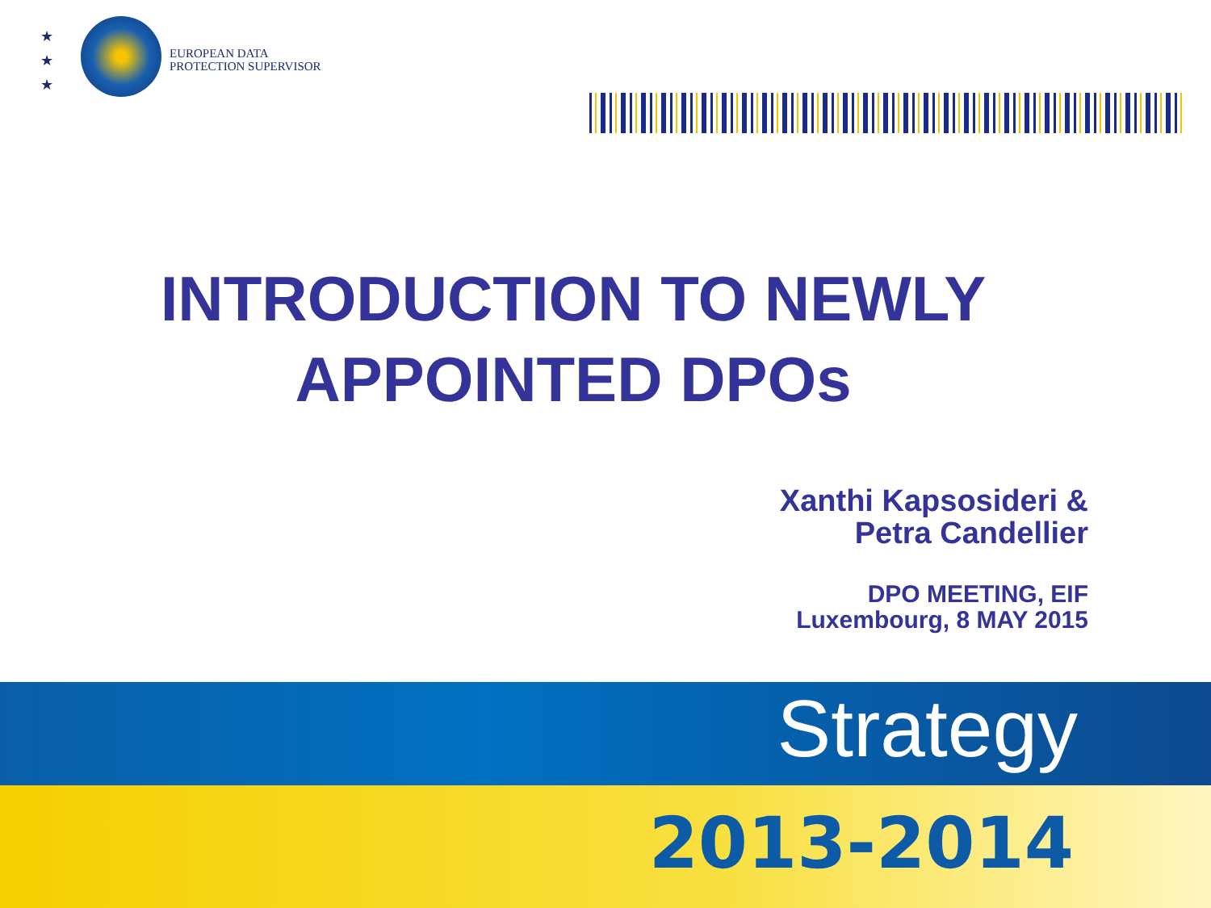★
★
★
EUROPEAN DATA
PROTECTION SUPERVISOR
INTRODUCTION TO NEWLY
APPOINTED DPOs
Xanthi Kapsosideri &
Petra Candellier
DPO MEETING, EIF
Luxembourg, 8 MAY 2015
Strategy
2013-2014